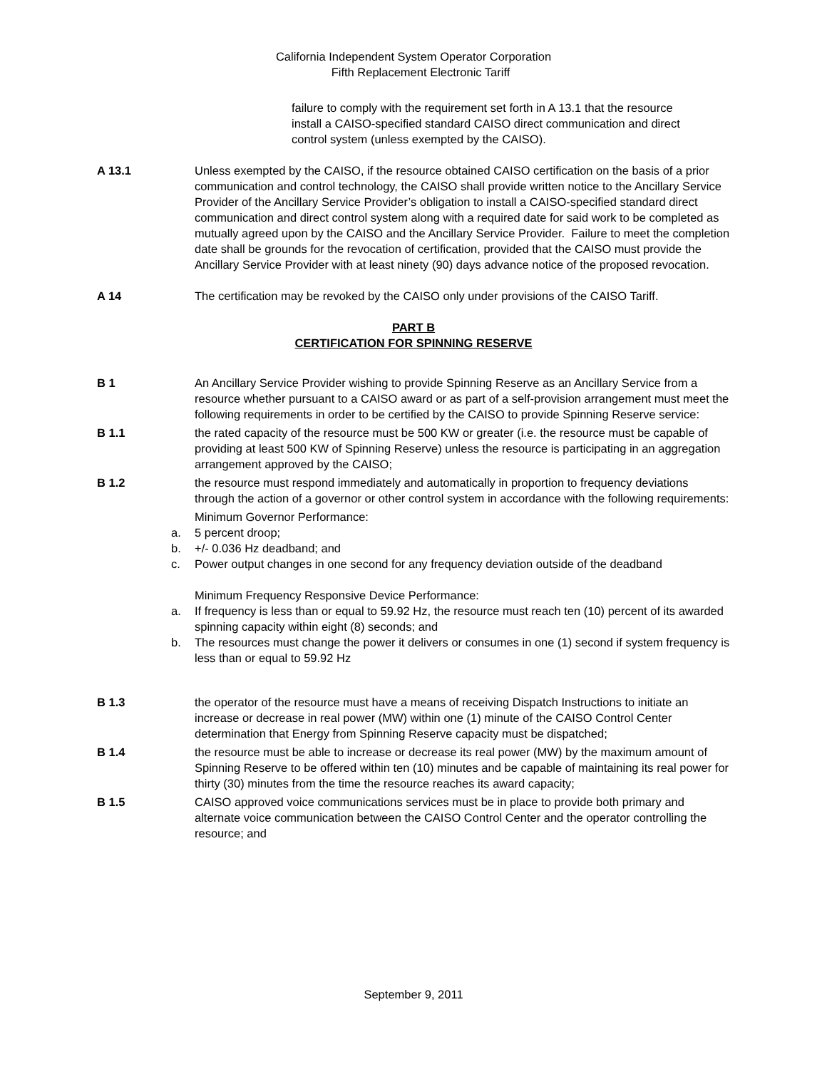California Independent System Operator Corporation
Fifth Replacement Electronic Tariff
failure to comply with the requirement set forth in A 13.1 that the resource install a CAISO-specified standard CAISO direct communication and direct control system (unless exempted by the CAISO).
A 13.1 Unless exempted by the CAISO, if the resource obtained CAISO certification on the basis of a prior communication and control technology, the CAISO shall provide written notice to the Ancillary Service Provider of the Ancillary Service Provider’s obligation to install a CAISO-specified standard direct communication and direct control system along with a required date for said work to be completed as mutually agreed upon by the CAISO and the Ancillary Service Provider. Failure to meet the completion date shall be grounds for the revocation of certification, provided that the CAISO must provide the Ancillary Service Provider with at least ninety (90) days advance notice of the proposed revocation.
A 14 The certification may be revoked by the CAISO only under provisions of the CAISO Tariff.
PART B
CERTIFICATION FOR SPINNING RESERVE
B 1 An Ancillary Service Provider wishing to provide Spinning Reserve as an Ancillary Service from a resource whether pursuant to a CAISO award or as part of a self-provision arrangement must meet the following requirements in order to be certified by the CAISO to provide Spinning Reserve service:
B 1.1 the rated capacity of the resource must be 500 KW or greater (i.e. the resource must be capable of providing at least 500 KW of Spinning Reserve) unless the resource is participating in an aggregation arrangement approved by the CAISO;
B 1.2 the resource must respond immediately and automatically in proportion to frequency deviations through the action of a governor or other control system in accordance with the following requirements:
Minimum Governor Performance:
a. 5 percent droop;
b. +/- 0.036 Hz deadband; and
c. Power output changes in one second for any frequency deviation outside of the deadband
Minimum Frequency Responsive Device Performance:
a. If frequency is less than or equal to 59.92 Hz, the resource must reach ten (10) percent of its awarded spinning capacity within eight (8) seconds; and
b. The resources must change the power it delivers or consumes in one (1) second if system frequency is less than or equal to 59.92 Hz
B 1.3 the operator of the resource must have a means of receiving Dispatch Instructions to initiate an increase or decrease in real power (MW) within one (1) minute of the CAISO Control Center determination that Energy from Spinning Reserve capacity must be dispatched;
B 1.4 the resource must be able to increase or decrease its real power (MW) by the maximum amount of Spinning Reserve to be offered within ten (10) minutes and be capable of maintaining its real power for thirty (30) minutes from the time the resource reaches its award capacity;
B 1.5 CAISO approved voice communications services must be in place to provide both primary and alternate voice communication between the CAISO Control Center and the operator controlling the resource; and
September 9, 2011